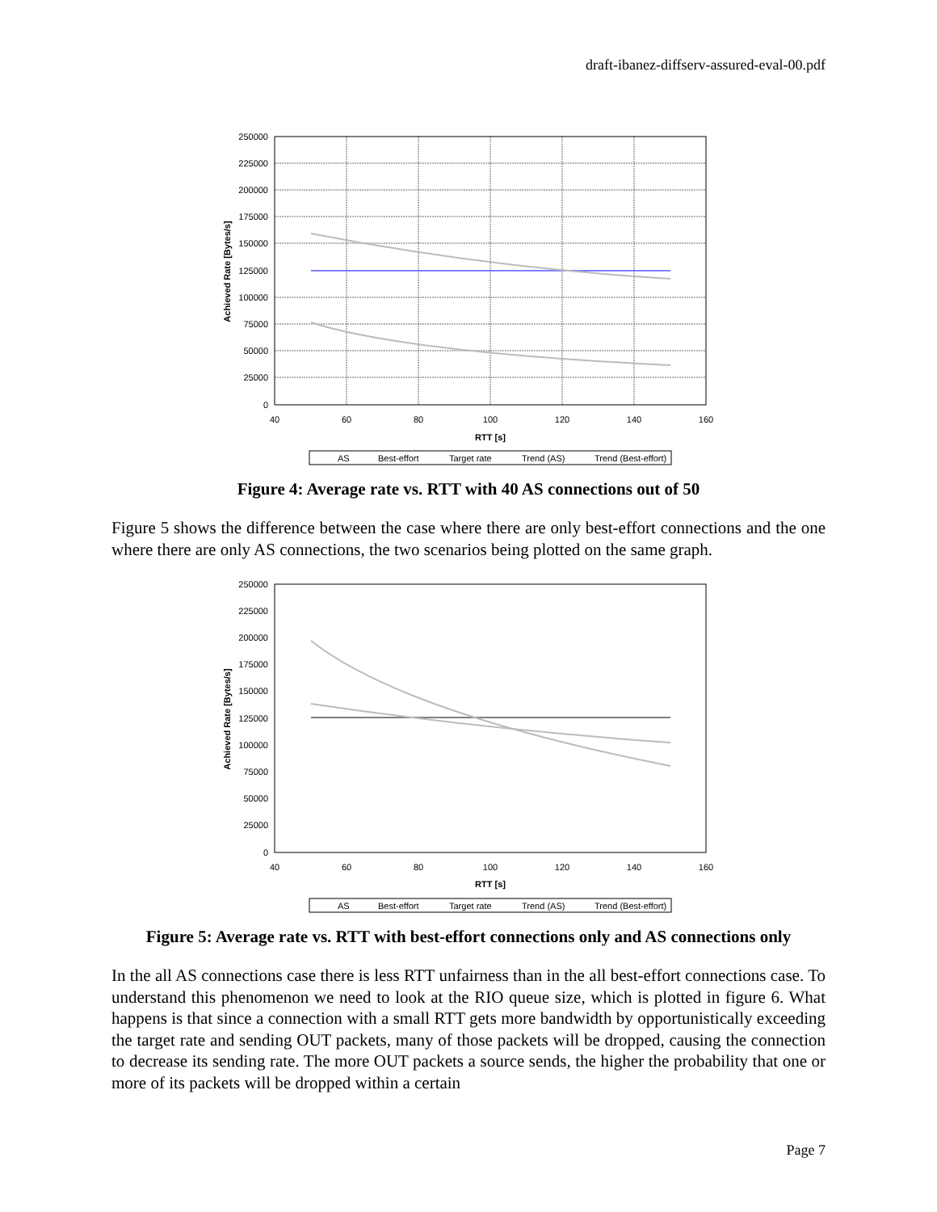draft-ibanez-diffserv-assured-eval-00.pdf
250000
225000
200000
175000
150000
125000
100000
75000
50000
25000
0
40
60
80
100
120
140
160
RTT [s]
Achieved Rate [Bytes/s]
AS
Best-effort
Target rate
Trend (AS)
Trend (Best-effort)
Figure 4: Average rate vs. RTT with 40 AS connections out of 50
Figure 5 shows the difference between the case where there are only best-effort connections and the one where there are only AS connections, the two scenarios being plotted on the same graph.
250000
225000
200000
175000
150000
125000
100000
75000
50000
25000
0
40
60
80
100
120
140
160
RTT [s]
Achieved Rate [Bytes/s]
AS
Best-effort
Target rate
Trend (AS)
Trend (Best-effort)
Figure 5: Average rate vs. RTT with best-effort connections only and AS connections only
In the all AS connections case there is less RTT unfairness than in the all best-effort connections case. To understand this phenomenon we need to look at the RIO queue size, which is plotted in figure 6. What happens is that since a connection with a small RTT gets more bandwidth by opportunistically exceeding the target rate and sending OUT packets, many of those packets will be dropped, causing the connection to decrease its sending rate. The more OUT packets a source sends, the higher the probability that one or more of its packets will be dropped within a certain
Page 7